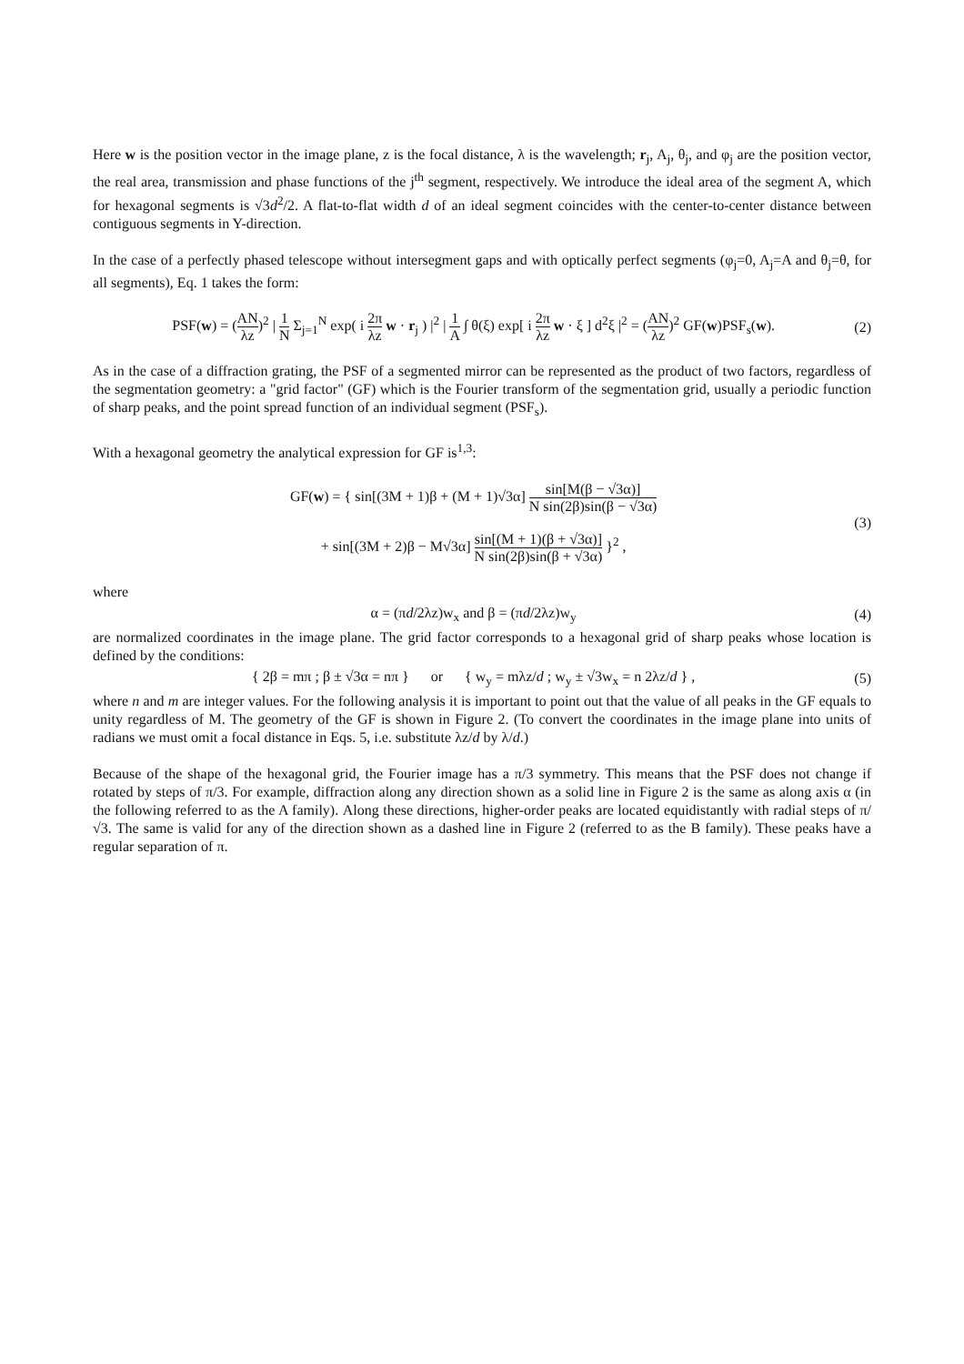Here w is the position vector in the image plane, z is the focal distance, λ is the wavelength; r<sub>j</sub>, A<sub>j</sub>, θ<sub>j</sub>, and φ<sub>j</sub> are the position vector, the real area, transmission and phase functions of the j<sup>th</sup> segment, respectively. We introduce the ideal area of the segment A, which for hexagonal segments is √3d<sup>2</sup>/2. A flat-to-flat width d of an ideal segment coincides with the center-to-center distance between contiguous segments in Y-direction.
In the case of a perfectly phased telescope without intersegment gaps and with optically perfect segments (φ<sub>j</sub>=0, A<sub>j</sub>=A and θ<sub>j</sub>=θ, for all segments), Eq. 1 takes the form:
PSF(w) = (AN λz)<sup>2</sup> | 1 N Σ<sub>j=1</sub><sup>N</sup> exp( i 2π λz w · r<sub>j</sub> ) |<sup>2</sup> | 1 A ∫ θ(ξ) exp[ i 2π λz w · ξ ] d<sup>2</sup>ξ |<sup>2</sup> = (AN λz)<sup>2</sup> GF(w)PSF<sub>s</sub>(w).
(2)
As in the case of a diffraction grating, the PSF of a segmented mirror can be represented as the product of two factors, regardless of the segmentation geometry: a "grid factor" (GF) which is the Fourier transform of the segmentation grid, usually a periodic function of sharp peaks, and the point spread function of an individual segment (PSF<sub>s</sub>).
With a hexagonal geometry the analytical expression for GF is<sup>1,3</sup>:
GF(w) = { sin[(3M + 1)β + (M + 1)√3α] sin[M(β − √3α)] N sin(2β)sin(β − √3α)
+ sin[(3M + 2)β − M√3α] sin[(M + 1)(β + √3α)] N sin(2β)sin(β + √3α) }<sup>2</sup> ,
(3)
where
α = (πd/2λz)w<sub>x</sub> and β = (πd/2λz)w<sub>y</sub>
(4)
are normalized coordinates in the image plane. The grid factor corresponds to a hexagonal grid of sharp peaks whose location is defined by the conditions:
{ 2β = mπ ; β ± √3α = nπ } or { w<sub>y</sub> = mλz/d ; w<sub>y</sub> ± √3w<sub>x</sub> = n 2λz/d } ,
(5)
where n and m are integer values. For the following analysis it is important to point out that the value of all peaks in the GF equals to unity regardless of M. The geometry of the GF is shown in Figure 2. (To convert the coordinates in the image plane into units of radians we must omit a focal distance in Eqs. 5, i.e. substitute λz/d by λ/d.)
Because of the shape of the hexagonal grid, the Fourier image has a π/3 symmetry. This means that the PSF does not change if rotated by steps of π/3. For example, diffraction along any direction shown as a solid line in Figure 2 is the same as along axis α (in the following referred to as the A family). Along these directions, higher-order peaks are located equidistantly with radial steps of π/√3. The same is valid for any of the direction shown as a dashed line in Figure 2 (referred to as the B family). These peaks have a regular separation of π.